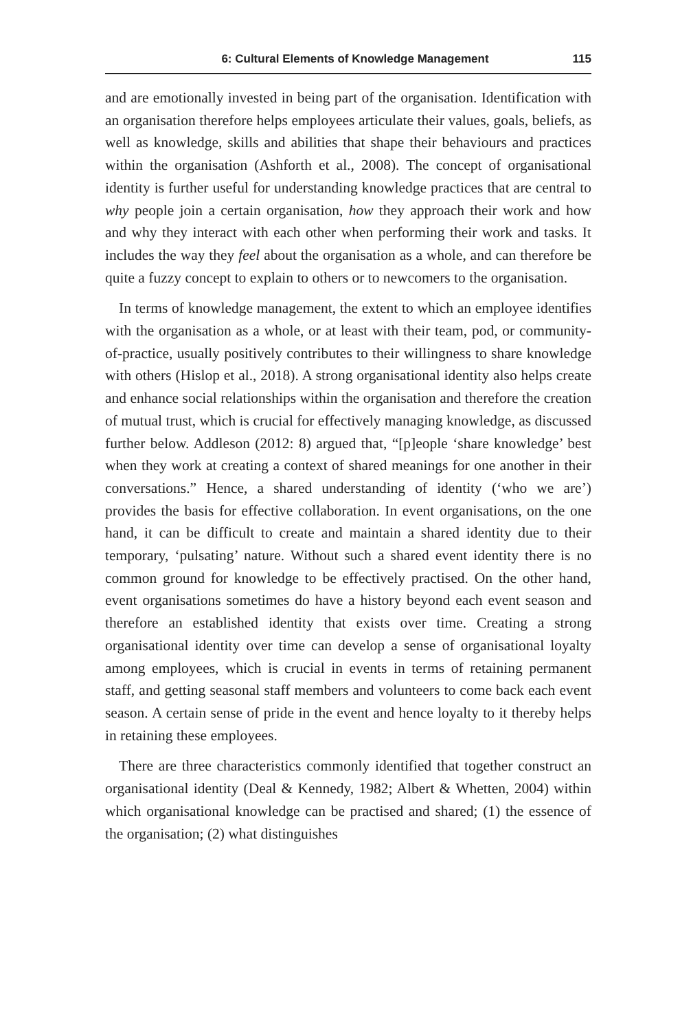6: Cultural Elements of Knowledge Management 115
and are emotionally invested in being part of the organisation. Identification with an organisation therefore helps employees articulate their values, goals, beliefs, as well as knowledge, skills and abilities that shape their behaviours and practices within the organisation (Ashforth et al., 2008). The concept of organisational identity is further useful for understanding knowledge practices that are central to why people join a certain organisation, how they approach their work and how and why they interact with each other when performing their work and tasks. It includes the way they feel about the organisation as a whole, and can therefore be quite a fuzzy concept to explain to others or to newcomers to the organisation.
In terms of knowledge management, the extent to which an employee identifies with the organisation as a whole, or at least with their team, pod, or community-of-practice, usually positively contributes to their willingness to share knowledge with others (Hislop et al., 2018). A strong organisational identity also helps create and enhance social relationships within the organisation and therefore the creation of mutual trust, which is crucial for effectively managing knowledge, as discussed further below. Addleson (2012: 8) argued that, “[p]eople ‘share knowledge’ best when they work at creating a context of shared meanings for one another in their conversations.” Hence, a shared understanding of identity (‘who we are’) provides the basis for effective collaboration. In event organisations, on the one hand, it can be difficult to create and maintain a shared identity due to their temporary, ‘pulsating’ nature. Without such a shared event identity there is no common ground for knowledge to be effectively practised. On the other hand, event organisations sometimes do have a history beyond each event season and therefore an established identity that exists over time. Creating a strong organisational identity over time can develop a sense of organisational loyalty among employees, which is crucial in events in terms of retaining permanent staff, and getting seasonal staff members and volunteers to come back each event season. A certain sense of pride in the event and hence loyalty to it thereby helps in retaining these employees.
There are three characteristics commonly identified that together construct an organisational identity (Deal & Kennedy, 1982; Albert & Whetten, 2004) within which organisational knowledge can be practised and shared; (1) the essence of the organisation; (2) what distinguishes